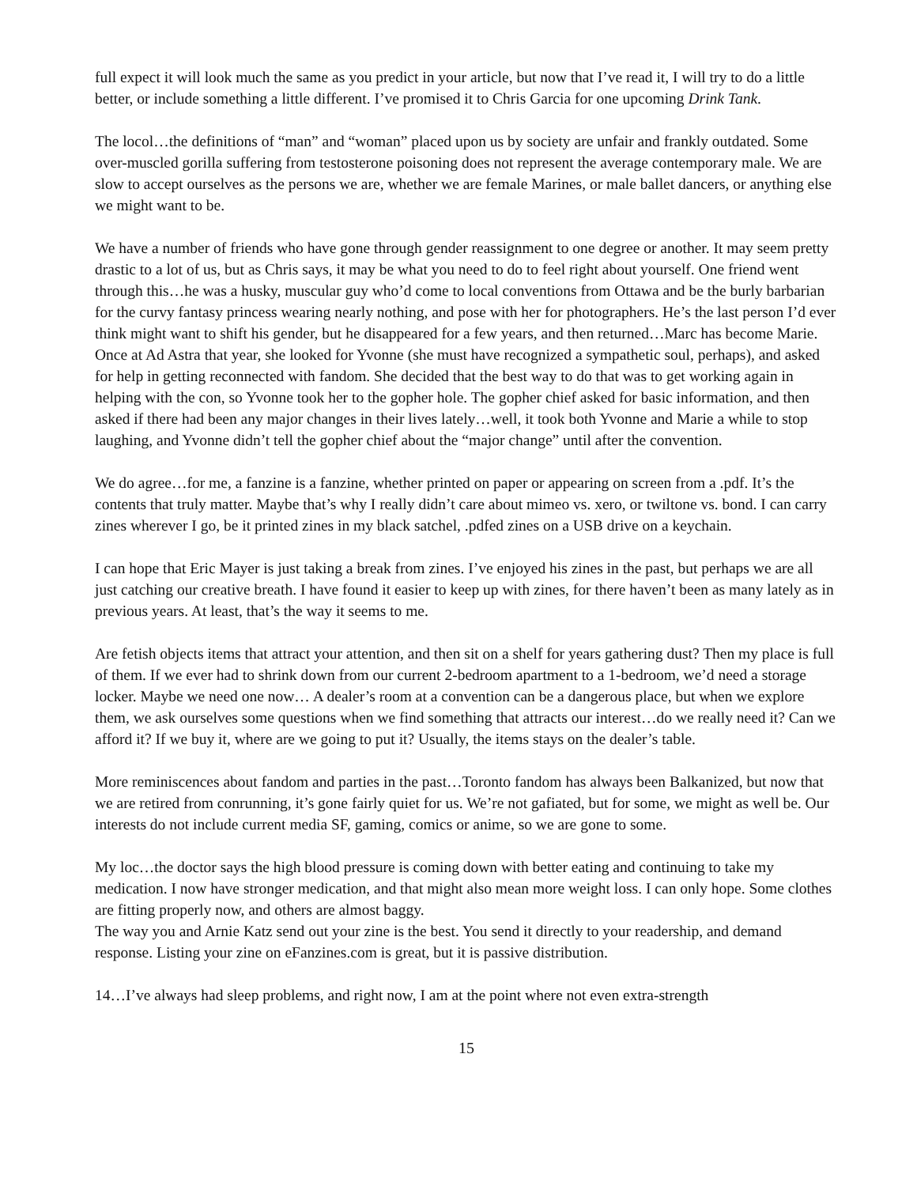full expect it will look much the same as you predict in your article, but now that I’ve read it, I will try to do a little better, or include something a little different. I’ve promised it to Chris Garcia for one upcoming Drink Tank.
The locol…the definitions of “man” and “woman” placed upon us by society are unfair and frankly outdated. Some over-muscled gorilla suffering from testosterone poisoning does not represent the average contemporary male. We are slow to accept ourselves as the persons we are, whether we are female Marines, or male ballet dancers, or anything else we might want to be.
We have a number of friends who have gone through gender reassignment to one degree or another. It may seem pretty drastic to a lot of us, but as Chris says, it may be what you need to do to feel right about yourself. One friend went through this…he was a husky, muscular guy who’d come to local conventions from Ottawa and be the burly barbarian for the curvy fantasy princess wearing nearly nothing, and pose with her for photographers. He’s the last person I’d ever think might want to shift his gender, but he disappeared for a few years, and then returned…Marc has become Marie. Once at Ad Astra that year, she looked for Yvonne (she must have recognized a sympathetic soul, perhaps), and asked for help in getting reconnected with fandom. She decided that the best way to do that was to get working again in helping with the con, so Yvonne took her to the gopher hole. The gopher chief asked for basic information, and then asked if there had been any major changes in their lives lately…well, it took both Yvonne and Marie a while to stop laughing, and Yvonne didn’t tell the gopher chief about the “major change” until after the convention.
We do agree…for me, a fanzine is a fanzine, whether printed on paper or appearing on screen from a .pdf. It’s the contents that truly matter. Maybe that’s why I really didn’t care about mimeo vs. xero, or twiltone vs. bond. I can carry zines wherever I go, be it printed zines in my black satchel, .pdfed zines on a USB drive on a keychain.
I can hope that Eric Mayer is just taking a break from zines. I’ve enjoyed his zines in the past, but perhaps we are all just catching our creative breath. I have found it easier to keep up with zines, for there haven’t been as many lately as in previous years. At least, that’s the way it seems to me.
Are fetish objects items that attract your attention, and then sit on a shelf for years gathering dust? Then my place is full of them. If we ever had to shrink down from our current 2-bedroom apartment to a 1-bedroom, we’d need a storage locker. Maybe we need one now… A dealer’s room at a convention can be a dangerous place, but when we explore them, we ask ourselves some questions when we find something that attracts our interest…do we really need it? Can we afford it? If we buy it, where are we going to put it? Usually, the items stays on the dealer’s table.
More reminiscences about fandom and parties in the past…Toronto fandom has always been Balkanized, but now that we are retired from conrunning, it’s gone fairly quiet for us. We’re not gafiated, but for some, we might as well be. Our interests do not include current media SF, gaming, comics or anime, so we are gone to some.
My loc…the doctor says the high blood pressure is coming down with better eating and continuing to take my medication. I now have stronger medication, and that might also mean more weight loss. I can only hope. Some clothes are fitting properly now, and others are almost baggy.
The way you and Arnie Katz send out your zine is the best. You send it directly to your readership, and demand response. Listing your zine on eFanzines.com is great, but it is passive distribution.
14…I’ve always had sleep problems, and right now, I am at the point where not even extra-strength
15